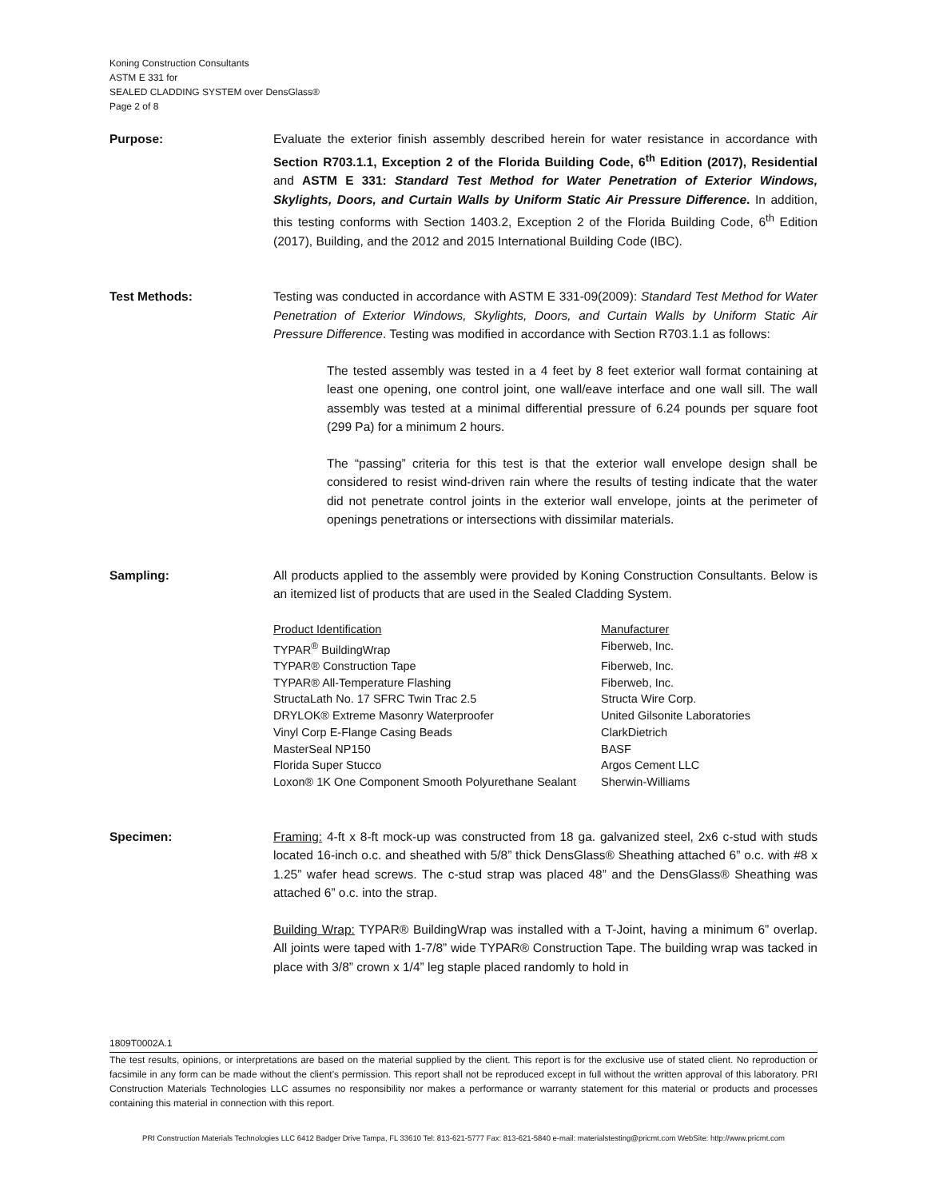Koning Construction Consultants
ASTM E 331 for
SEALED CLADDING SYSTEM over DensGlass®
Page 2 of 8
Purpose: Evaluate the exterior finish assembly described herein for water resistance in accordance with Section R703.1.1, Exception 2 of the Florida Building Code, 6<sup>th</sup> Edition (2017), Residential and ASTM E 331: Standard Test Method for Water Penetration of Exterior Windows, Skylights, Doors, and Curtain Walls by Uniform Static Air Pressure Difference. In addition, this testing conforms with Section 1403.2, Exception 2 of the Florida Building Code, 6<sup>th</sup> Edition (2017), Building, and the 2012 and 2015 International Building Code (IBC).
Test Methods: Testing was conducted in accordance with ASTM E 331-09(2009): Standard Test Method for Water Penetration of Exterior Windows, Skylights, Doors, and Curtain Walls by Uniform Static Air Pressure Difference. Testing was modified in accordance with Section R703.1.1 as follows:
The tested assembly was tested in a 4 feet by 8 feet exterior wall format containing at least one opening, one control joint, one wall/eave interface and one wall sill. The wall assembly was tested at a minimal differential pressure of 6.24 pounds per square foot (299 Pa) for a minimum 2 hours.
The “passing” criteria for this test is that the exterior wall envelope design shall be considered to resist wind-driven rain where the results of testing indicate that the water did not penetrate control joints in the exterior wall envelope, joints at the perimeter of openings penetrations or intersections with dissimilar materials.
Sampling: All products applied to the assembly were provided by Koning Construction Consultants. Below is an itemized list of products that are used in the Sealed Cladding System.
| Product Identification | Manufacturer |
| TYPAR<sup>®</sup> BuildingWrap | Fiberweb, Inc. |
| TYPAR® Construction Tape | Fiberweb, Inc. |
| TYPAR® All-Temperature Flashing | Fiberweb, Inc. |
| StructaLath No. 17 SFRC Twin Trac 2.5 | Structa Wire Corp. |
| DRYLOK® Extreme Masonry Waterproofer | United Gilsonite Laboratories |
| Vinyl Corp E-Flange Casing Beads | ClarkDietrich |
| MasterSeal NP150 | BASF |
| Florida Super Stucco | Argos Cement LLC |
| Loxon® 1K One Component Smooth Polyurethane Sealant | Sherwin-Williams |
Specimen: Framing: 4-ft x 8-ft mock-up was constructed from 18 ga. galvanized steel, 2x6 c-stud with studs located 16-inch o.c. and sheathed with 5/8” thick DensGlass® Sheathing attached 6” o.c. with #8 x 1.25” wafer head screws. The c-stud strap was placed 48” and the DensGlass® Sheathing was attached 6” o.c. into the strap.
Building Wrap: TYPAR® BuildingWrap was installed with a T-Joint, having a minimum 6” overlap. All joints were taped with 1-7/8” wide TYPAR® Construction Tape. The building wrap was tacked in place with 3/8” crown x 1/4” leg staple placed randomly to hold in
1809T0002A.1
The test results, opinions, or interpretations are based on the material supplied by the client. This report is for the exclusive use of stated client. No reproduction or facsimile in any form can be made without the client's permission. This report shall not be reproduced except in full without the written approval of this laboratory. PRI Construction Materials Technologies LLC assumes no responsibility nor makes a performance or warranty statement for this material or products and processes containing this material in connection with this report.
PRI Construction Materials Technologies LLC 6412 Badger Drive Tampa, FL 33610 Tel: 813-621-5777 Fax: 813-621-5840 e-mail: materialstesting@pricmt.com WebSite: http://www.pricmt.com